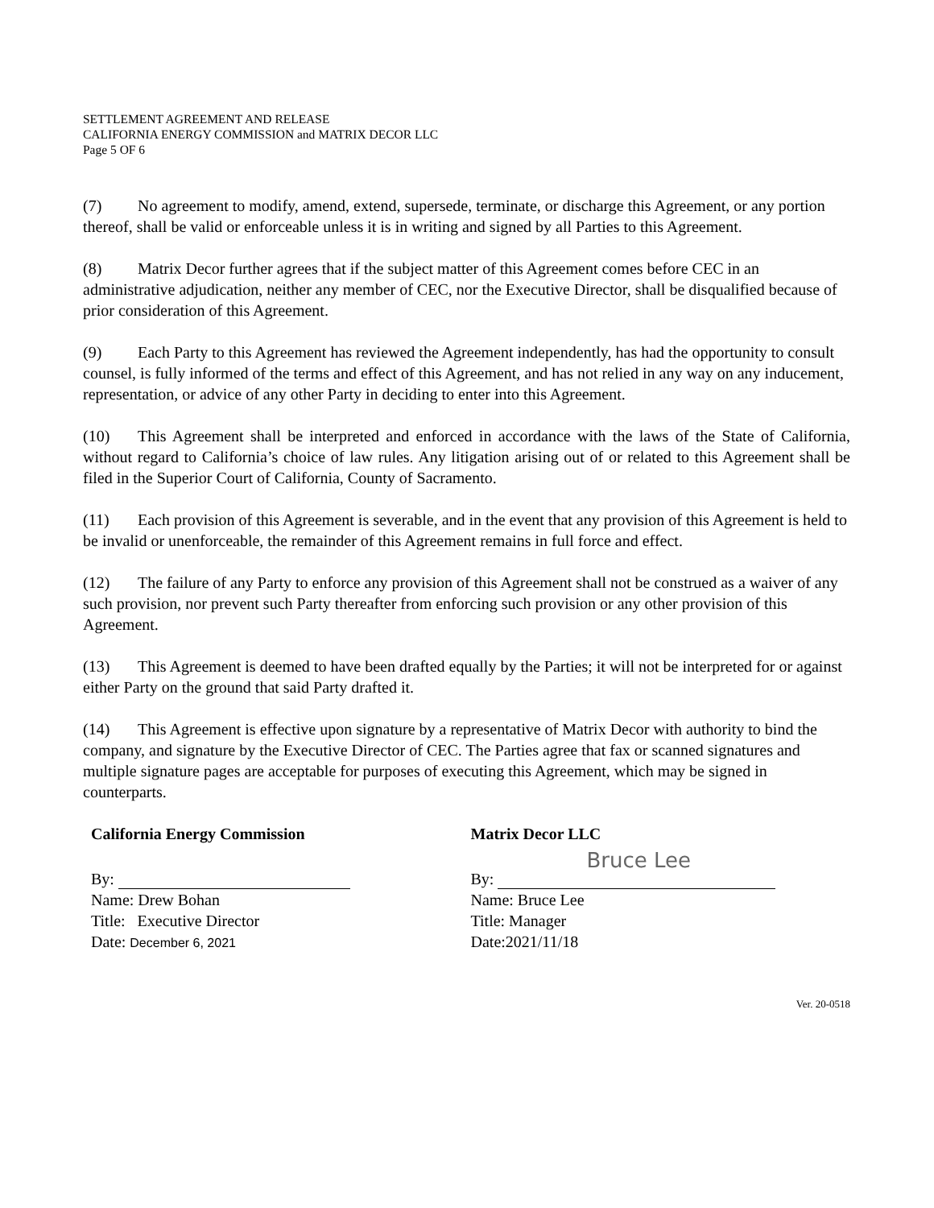SETTLEMENT AGREEMENT AND RELEASE
CALIFORNIA ENERGY COMMISSION and MATRIX DECOR LLC
Page 5 OF 6
(7) No agreement to modify, amend, extend, supersede, terminate, or discharge this Agreement, or any portion thereof, shall be valid or enforceable unless it is in writing and signed by all Parties to this Agreement.
(8) Matrix Decor further agrees that if the subject matter of this Agreement comes before CEC in an administrative adjudication, neither any member of CEC, nor the Executive Director, shall be disqualified because of prior consideration of this Agreement.
(9) Each Party to this Agreement has reviewed the Agreement independently, has had the opportunity to consult counsel, is fully informed of the terms and effect of this Agreement, and has not relied in any way on any inducement, representation, or advice of any other Party in deciding to enter into this Agreement.
(10) This Agreement shall be interpreted and enforced in accordance with the laws of the State of California, without regard to California’s choice of law rules. Any litigation arising out of or related to this Agreement shall be filed in the Superior Court of California, County of Sacramento.
(11) Each provision of this Agreement is severable, and in the event that any provision of this Agreement is held to be invalid or unenforceable, the remainder of this Agreement remains in full force and effect.
(12) The failure of any Party to enforce any provision of this Agreement shall not be construed as a waiver of any such provision, nor prevent such Party thereafter from enforcing such provision or any other provision of this Agreement.
(13) This Agreement is deemed to have been drafted equally by the Parties; it will not be interpreted for or against either Party on the ground that said Party drafted it.
(14) This Agreement is effective upon signature by a representative of Matrix Decor with authority to bind the company, and signature by the Executive Director of CEC. The Parties agree that fax or scanned signatures and multiple signature pages are acceptable for purposes of executing this Agreement, which may be signed in counterparts.
California Energy Commission
By:
Name: Drew Bohan
Title: Executive Director
Date: December 6, 2021
Matrix Decor LLC
By: Bruce Lee
Name: Bruce Lee
Title: Manager
Date:2021/11/18
Ver. 20-0518